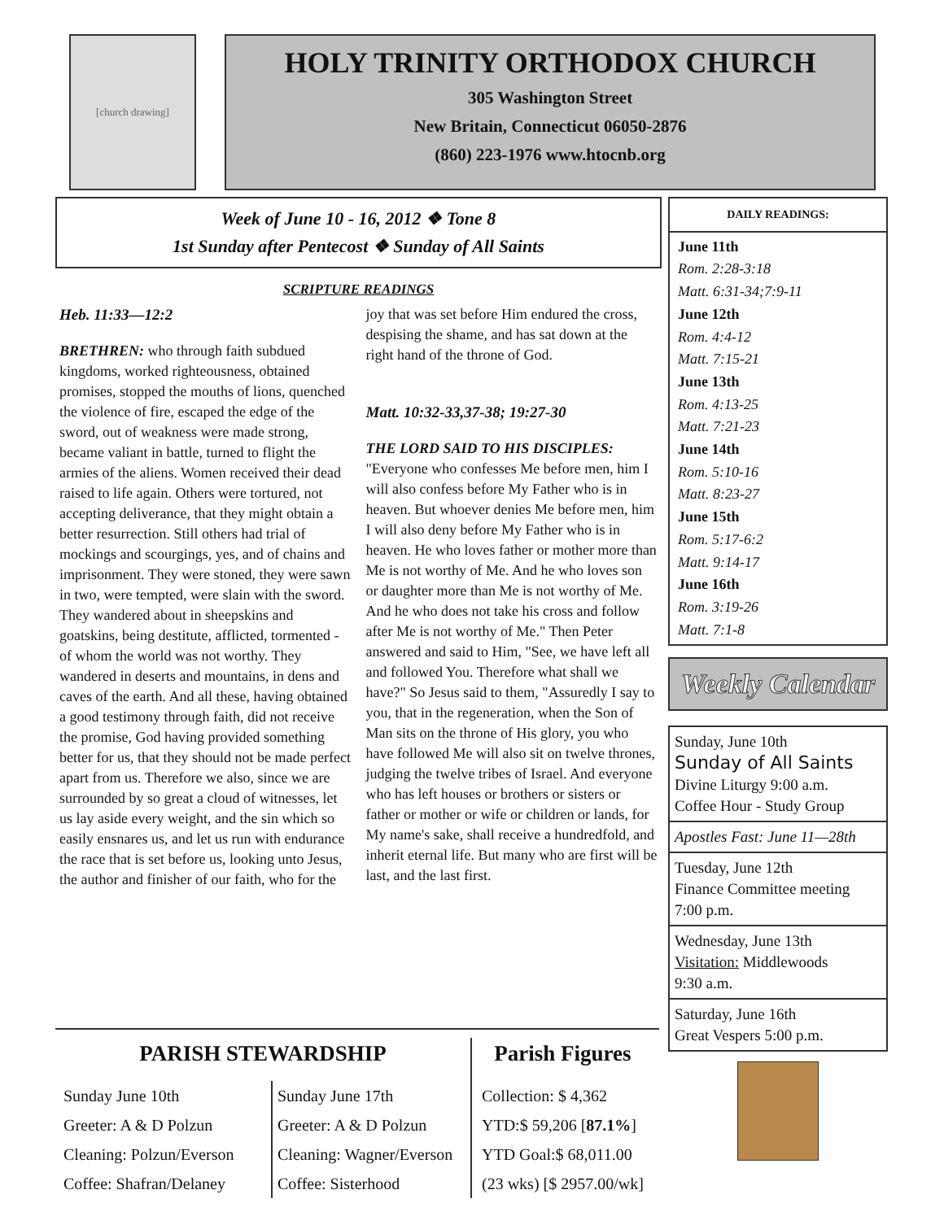[church drawing]
HOLY TRINITY ORTHODOX CHURCH
305 Washington Street
New Britain, Connecticut 06050-2876
(860) 223-1976 www.htocnb.org
Week of June 10 - 16, 2012 ❖ Tone 8
1st Sunday after Pentecost ❖ Sunday of All Saints
SCRIPTURE READINGS
Heb. 11:33—12:2
BRETHREN: who through faith subdued kingdoms, worked righteousness, obtained promises, stopped the mouths of lions, quenched the violence of fire, escaped the edge of the sword, out of weakness were made strong, became valiant in battle, turned to flight the armies of the aliens. Women received their dead raised to life again. Others were tortured, not accepting deliverance, that they might obtain a better resurrection. Still others had trial of mockings and scourgings, yes, and of chains and imprisonment. They were stoned, they were sawn in two, were tempted, were slain with the sword. They wandered about in sheepskins and goatskins, being destitute, afflicted, tormented - of whom the world was not worthy. They wandered in deserts and mountains, in dens and caves of the earth. And all these, having obtained a good testimony through faith, did not receive the promise, God having provided something better for us, that they should not be made perfect apart from us. Therefore we also, since we are surrounded by so great a cloud of witnesses, let us lay aside every weight, and the sin which so easily ensnares us, and let us run with endurance the race that is set before us, looking unto Jesus, the author and finisher of our faith, who for the joy that was set before Him endured the cross, despising the shame, and has sat down at the right hand of the throne of God.
Matt. 10:32-33,37-38; 19:27-30
THE LORD SAID TO HIS DISCIPLES: "Everyone who confesses Me before men, him I will also confess before My Father who is in heaven. But whoever denies Me before men, him I will also deny before My Father who is in heaven. He who loves father or mother more than Me is not worthy of Me. And he who loves son or daughter more than Me is not worthy of Me. And he who does not take his cross and follow after Me is not worthy of Me." Then Peter answered and said to Him, "See, we have left all and followed You. Therefore what shall we have?" So Jesus said to them, "Assuredly I say to you, that in the regeneration, when the Son of Man sits on the throne of His glory, you who have followed Me will also sit on twelve thrones, judging the twelve tribes of Israel. And everyone who has left houses or brothers or sisters or father or mother or wife or children or lands, for My name's sake, shall receive a hundredfold, and inherit eternal life. But many who are first will be last, and the last first.
DAILY READINGS:
June 11th
Rom. 2:28-3:18
Matt. 6:31-34;7:9-11
June 12th
Rom. 4:4-12
Matt. 7:15-21
June 13th
Rom. 4:13-25
Matt. 7:21-23
June 14th
Rom. 5:10-16
Matt. 8:23-27
June 15th
Rom. 5:17-6:2
Matt. 9:14-17
June 16th
Rom. 3:19-26
Matt. 7:1-8
Weekly Calendar
Sunday, June 10th
Sunday of All Saints
Divine Liturgy 9:00 a.m.
Coffee Hour - Study Group
Apostles Fast: June 11—28th
Tuesday, June 12th
Finance Committee meeting
7:00 p.m.
Wednesday, June 13th
Visitation: Middlewoods
9:30 a.m.
Saturday, June 16th
Great Vespers 5:00 p.m.
PARISH STEWARDSHIP
Sunday June 10th
Greeter: A & D Polzun
Cleaning: Polzun/Everson
Coffee: Shafran/Delaney
Sunday June 17th
Greeter: A & D Polzun
Cleaning: Wagner/Everson
Coffee: Sisterhood
Parish Figures
Collection: $ 4,362
YTD:$ 59,206 [87.1%]
YTD Goal:$ 68,011.00
(23 wks) [$ 2957.00/wk]